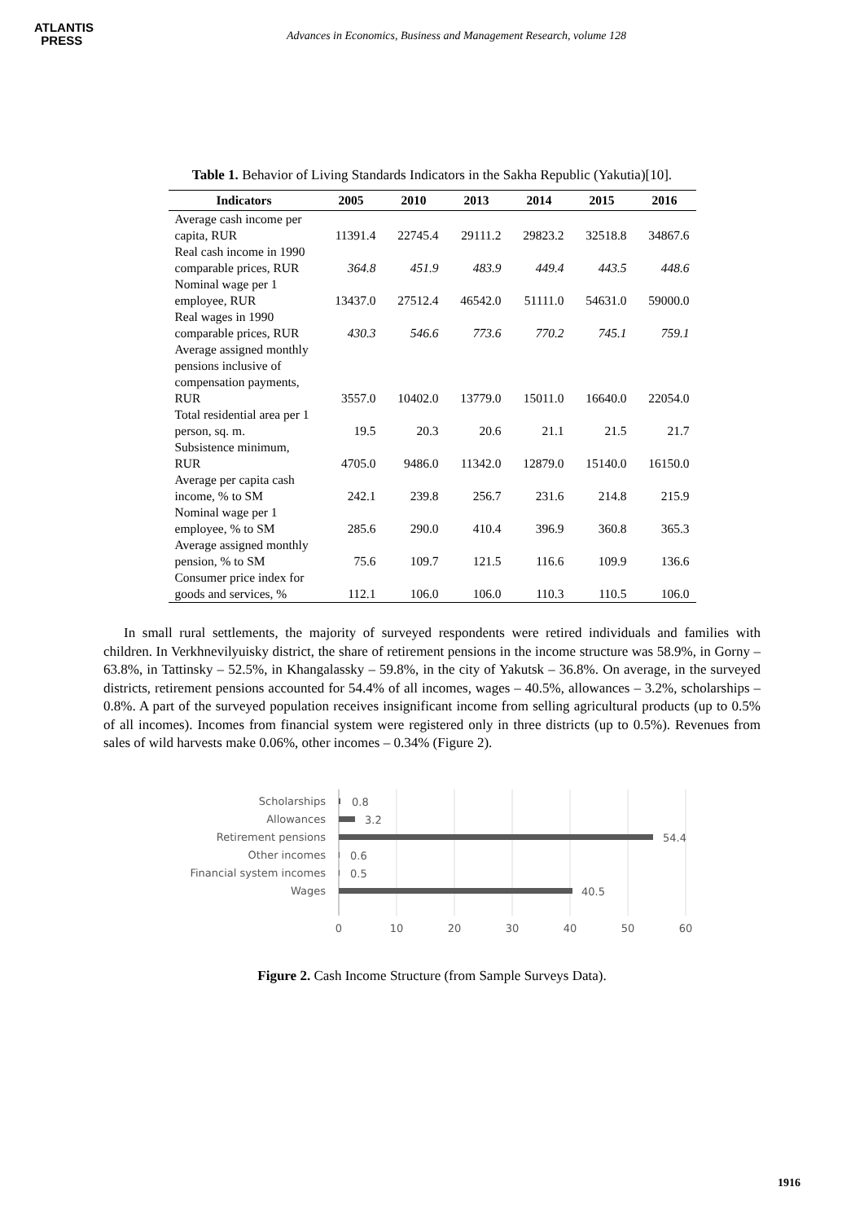ATLANTIS
PRESS
Advances in Economics, Business and Management Research, volume 128
Table 1. Behavior of Living Standards Indicators in the Sakha Republic (Yakutia)[10].
| Indicators | 2005 | 2010 | 2013 | 2014 | 2015 | 2016 |
| --- | --- | --- | --- | --- | --- | --- |
| Average cash income per capita, RUR | 11391.4 | 22745.4 | 29111.2 | 29823.2 | 32518.8 | 34867.6 |
| Real cash income in 1990 comparable prices, RUR | 364.8 | 451.9 | 483.9 | 449.4 | 443.5 | 448.6 |
| Nominal wage per 1 employee, RUR | 13437.0 | 27512.4 | 46542.0 | 51111.0 | 54631.0 | 59000.0 |
| Real wages in 1990 comparable prices, RUR | 430.3 | 546.6 | 773.6 | 770.2 | 745.1 | 759.1 |
| Average assigned monthly pensions inclusive of compensation payments, RUR | 3557.0 | 10402.0 | 13779.0 | 15011.0 | 16640.0 | 22054.0 |
| Total residential area per 1 person, sq. m. | 19.5 | 20.3 | 20.6 | 21.1 | 21.5 | 21.7 |
| Subsistence minimum, RUR | 4705.0 | 9486.0 | 11342.0 | 12879.0 | 15140.0 | 16150.0 |
| Average per capita cash income, % to SM | 242.1 | 239.8 | 256.7 | 231.6 | 214.8 | 215.9 |
| Nominal wage per 1 employee, % to SM | 285.6 | 290.0 | 410.4 | 396.9 | 360.8 | 365.3 |
| Average assigned monthly pension, % to SM | 75.6 | 109.7 | 121.5 | 116.6 | 109.9 | 136.6 |
| Consumer price index for goods and services, % | 112.1 | 106.0 | 106.0 | 110.3 | 110.5 | 106.0 |
In small rural settlements, the majority of surveyed respondents were retired individuals and families with children. In Verkhnevilyuisky district, the share of retirement pensions in the income structure was 58.9%, in Gorny – 63.8%, in Tattinsky – 52.5%, in Khangalassky – 59.8%, in the city of Yakutsk – 36.8%. On average, in the surveyed districts, retirement pensions accounted for 54.4% of all incomes, wages – 40.5%, allowances – 3.2%, scholarships – 0.8%. A part of the surveyed population receives insignificant income from selling agricultural products (up to 0.5% of all incomes). Incomes from financial system were registered only in three districts (up to 0.5%). Revenues from sales of wild harvests make 0.06%, other incomes – 0.34% (Figure 2).
Scholarships
Allowances
Retirement pensions
Other incomes
Financial system incomes
Wages
0.8
3.2
54.4
0.6
0.5
40.5
0
10
20
30
40
50
60
Figure 2. Cash Income Structure (from Sample Surveys Data).
1916